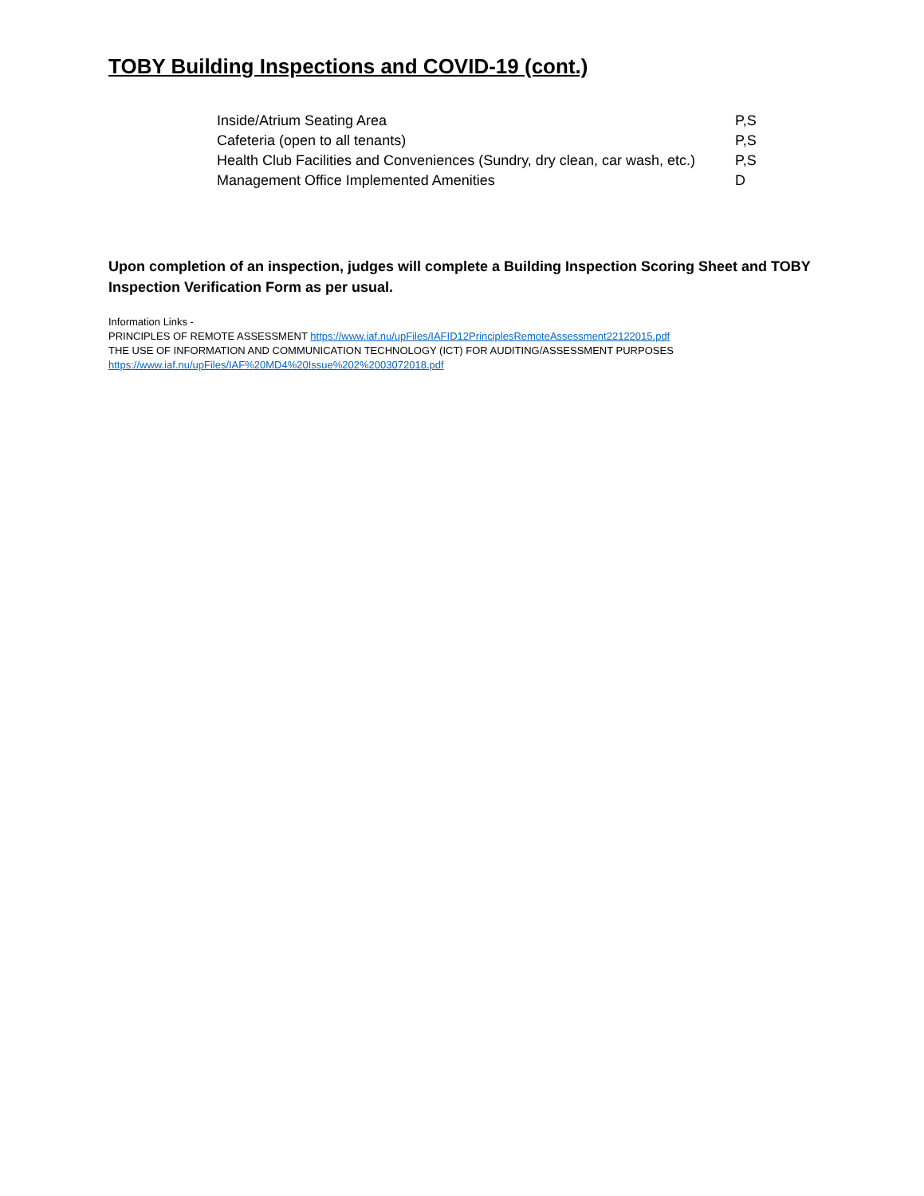TOBY Building Inspections and COVID-19 (cont.)
| Inside/Atrium Seating Area | P,S |
| Cafeteria (open to all tenants) | P,S |
| Health Club Facilities and Conveniences (Sundry, dry clean, car wash, etc.) | P,S |
| Management Office Implemented Amenities | D |
Upon completion of an inspection, judges will complete a Building Inspection Scoring Sheet and TOBY Inspection Verification Form as per usual.
Information Links -
PRINCIPLES OF REMOTE ASSESSMENT https://www.iaf.nu/upFiles/IAFID12PrinciplesRemoteAssessment22122015.pdf
THE USE OF INFORMATION AND COMMUNICATION TECHNOLOGY (ICT) FOR AUDITING/ASSESSMENT PURPOSES
https://www.iaf.nu/upFiles/IAF%20MD4%20Issue%202%2003072018.pdf